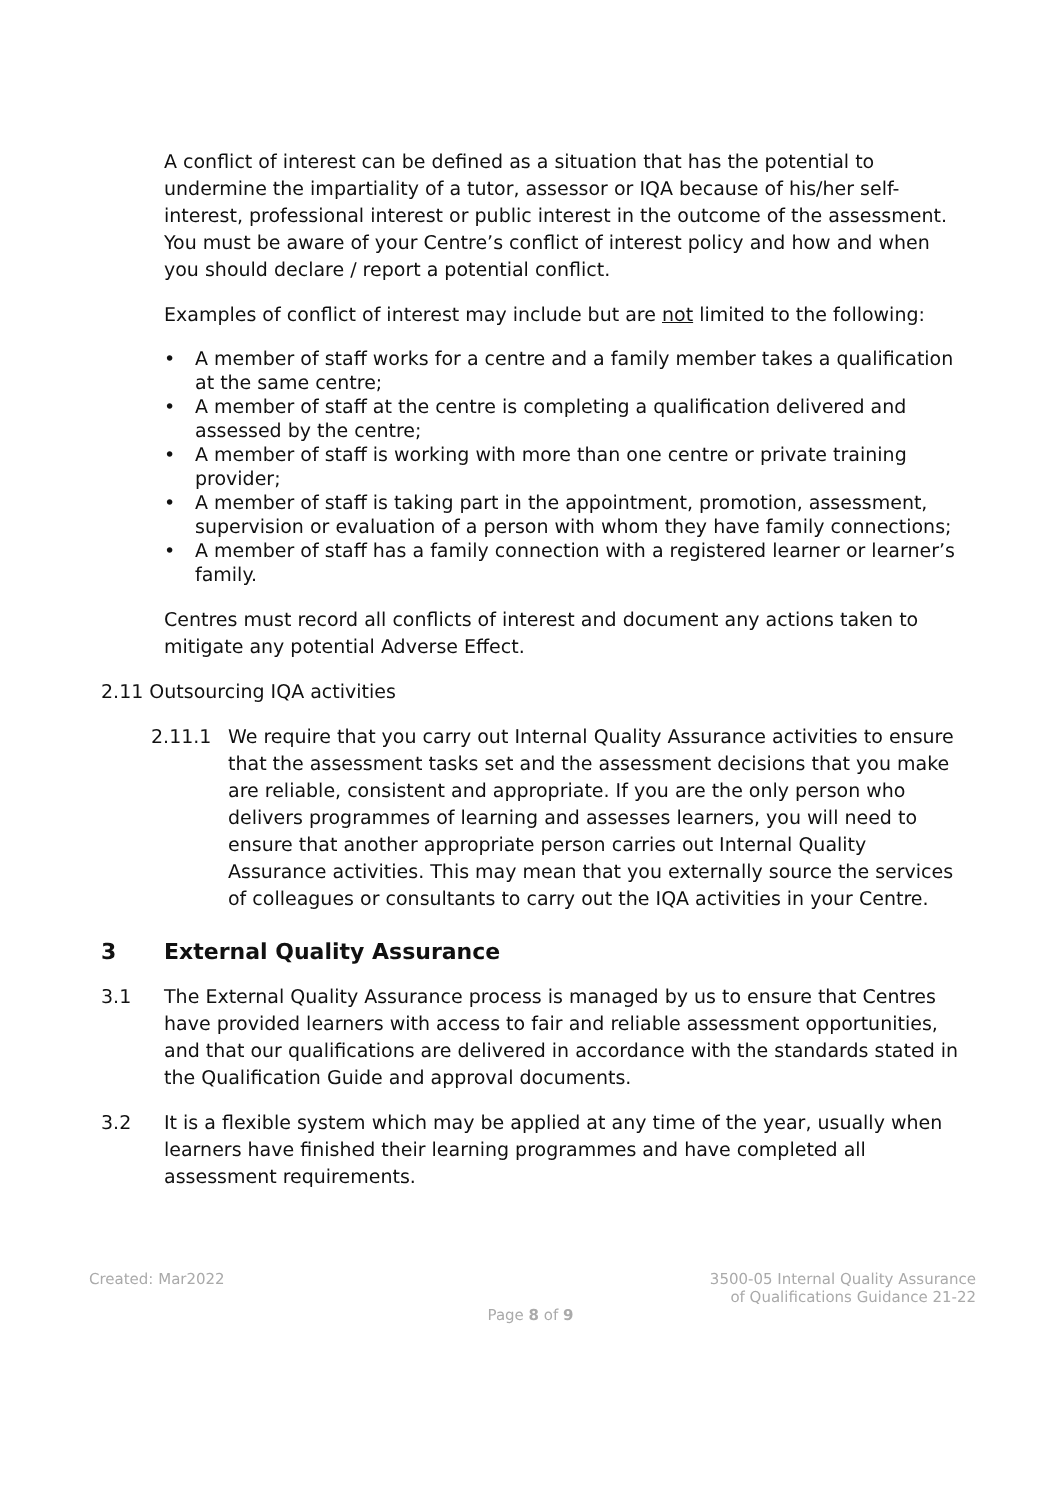A conflict of interest can be defined as a situation that has the potential to undermine the impartiality of a tutor, assessor or IQA because of his/her self-interest, professional interest or public interest in the outcome of the assessment. You must be aware of your Centre’s conflict of interest policy and how and when you should declare / report a potential conflict.
Examples of conflict of interest may include but are not limited to the following:
• A member of staff works for a centre and a family member takes a qualification at the same centre;
• A member of staff at the centre is completing a qualification delivered and assessed by the centre;
• A member of staff is working with more than one centre or private training provider;
• A member of staff is taking part in the appointment, promotion, assessment, supervision or evaluation of a person with whom they have family connections;
• A member of staff has a family connection with a registered learner or learner’s family.
Centres must record all conflicts of interest and document any actions taken to mitigate any potential Adverse Effect.
2.11 Outsourcing IQA activities
2.11.1 We require that you carry out Internal Quality Assurance activities to ensure that the assessment tasks set and the assessment decisions that you make are reliable, consistent and appropriate. If you are the only person who delivers programmes of learning and assesses learners, you will need to ensure that another appropriate person carries out Internal Quality Assurance activities. This may mean that you externally source the services of colleagues or consultants to carry out the IQA activities in your Centre.
3 External Quality Assurance
3.1 The External Quality Assurance process is managed by us to ensure that Centres have provided learners with access to fair and reliable assessment opportunities, and that our qualifications are delivered in accordance with the standards stated in the Qualification Guide and approval documents.
3.2 It is a flexible system which may be applied at any time of the year, usually when learners have finished their learning programmes and have completed all assessment requirements.
Created: Mar2022 3500-05 Internal Quality Assurance
of Qualifications Guidance 21-22
Page 8 of 9